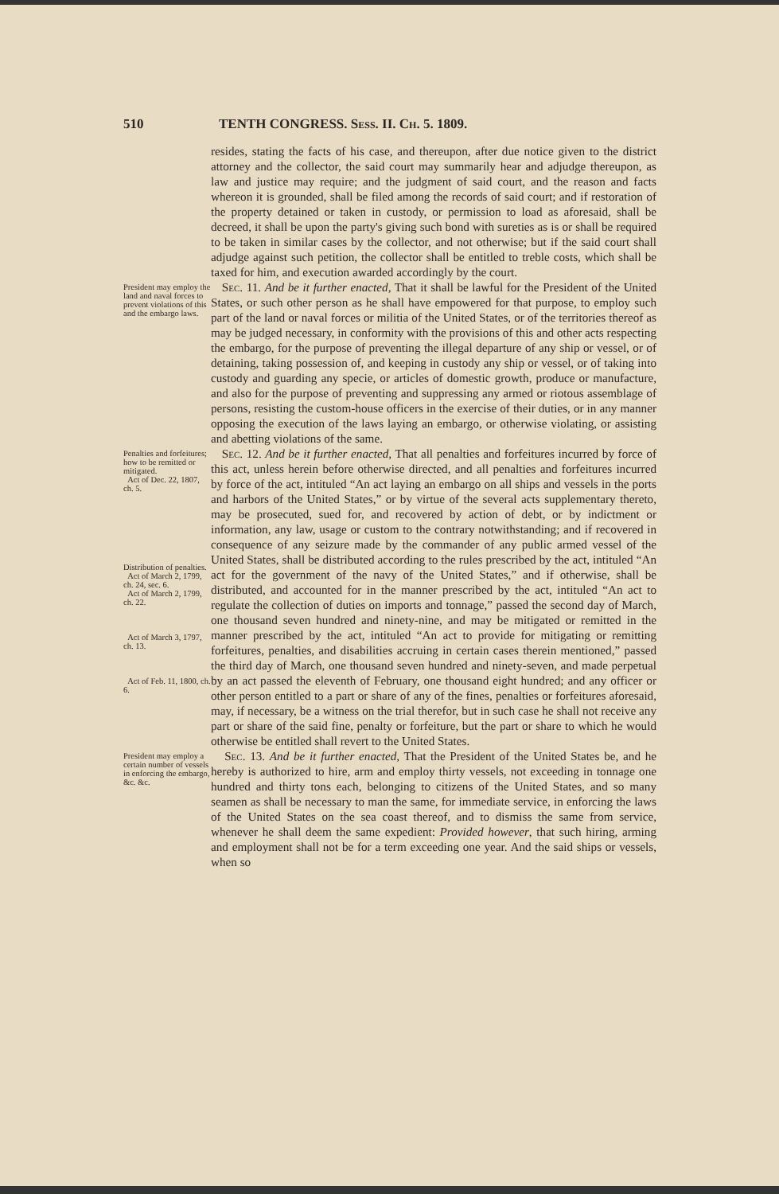510 TENTH CONGRESS. Sess. II. Ch. 5. 1809.
resides, stating the facts of his case, and thereupon, after due notice given to the district attorney and the collector, the said court may summarily hear and adjudge thereupon, as law and justice may require; and the judgment of said court, and the reason and facts whereon it is grounded, shall be filed among the records of said court; and if restoration of the property detained or taken in custody, or permission to load as aforesaid, shall be decreed, it shall be upon the party's giving such bond with sureties as is or shall be required to be taken in similar cases by the collector, and not otherwise; but if the said court shall adjudge against such petition, the collector shall be entitled to treble costs, which shall be taxed for him, and execution awarded accordingly by the court.
President may employ the land and naval forces to prevent violations of this and the embargo laws.
Sec. 11. And be it further enacted, That it shall be lawful for the President of the United States, or such other person as he shall have empowered for that purpose, to employ such part of the land or naval forces or militia of the United States, or of the territories thereof as may be judged necessary, in conformity with the provisions of this and other acts respecting the embargo, for the purpose of preventing the illegal departure of any ship or vessel, or of detaining, taking possession of, and keeping in custody any ship or vessel, or of taking into custody and guarding any specie, or articles of domestic growth, produce or manufacture, and also for the purpose of preventing and suppressing any armed or riotous assemblage of persons, resisting the custom-house officers in the exercise of their duties, or in any manner opposing the execution of the laws laying an embargo, or otherwise violating, or assisting and abetting violations of the same.
Penalties and forfeitures; how to be remitted or mitigated.
Act of Dec. 22, 1807, ch. 5.
Distribution of penalties.
Act of March 2, 1799, ch. 24, sec. 6.
Act of March 2, 1799, ch. 22.
Act of March 3, 1797, ch. 13.
Act of Feb. 11, 1800, ch. 6.
Sec. 12. And be it further enacted, That all penalties and forfeitures incurred by force of this act, unless herein before otherwise directed, and all penalties and forfeitures incurred by force of the act, intituled “An act laying an embargo on all ships and vessels in the ports and harbors of the United States,” or by virtue of the several acts supplementary thereto, may be prosecuted, sued for, and recovered by action of debt, or by indictment or information, any law, usage or custom to the contrary notwithstanding; and if recovered in consequence of any seizure made by the commander of any public armed vessel of the United States, shall be distributed according to the rules prescribed by the act, intituled “An act for the government of the navy of the United States,” and if otherwise, shall be distributed, and accounted for in the manner prescribed by the act, intituled “An act to regulate the collection of duties on imports and tonnage,” passed the second day of March, one thousand seven hundred and ninety-nine, and may be mitigated or remitted in the manner prescribed by the act, intituled “An act to provide for mitigating or remitting forfeitures, penalties, and disabilities accruing in certain cases therein mentioned,” passed the third day of March, one thousand seven hundred and ninety-seven, and made perpetual by an act passed the eleventh of February, one thousand eight hundred; and any officer or other person entitled to a part or share of any of the fines, penalties or forfeitures aforesaid, may, if necessary, be a witness on the trial therefor, but in such case he shall not receive any part or share of the said fine, penalty or forfeiture, but the part or share to which he would otherwise be entitled shall revert to the United States.
President may employ a certain number of vessels in enforcing the embargo, &c. &c.
Sec. 13. And be it further enacted, That the President of the United States be, and he hereby is authorized to hire, arm and employ thirty vessels, not exceeding in tonnage one hundred and thirty tons each, belonging to citizens of the United States, and so many seamen as shall be necessary to man the same, for immediate service, in enforcing the laws of the United States on the sea coast thereof, and to dismiss the same from service, whenever he shall deem the same expedient: Provided however, that such hiring, arming and employment shall not be for a term exceeding one year. And the said ships or vessels, when so